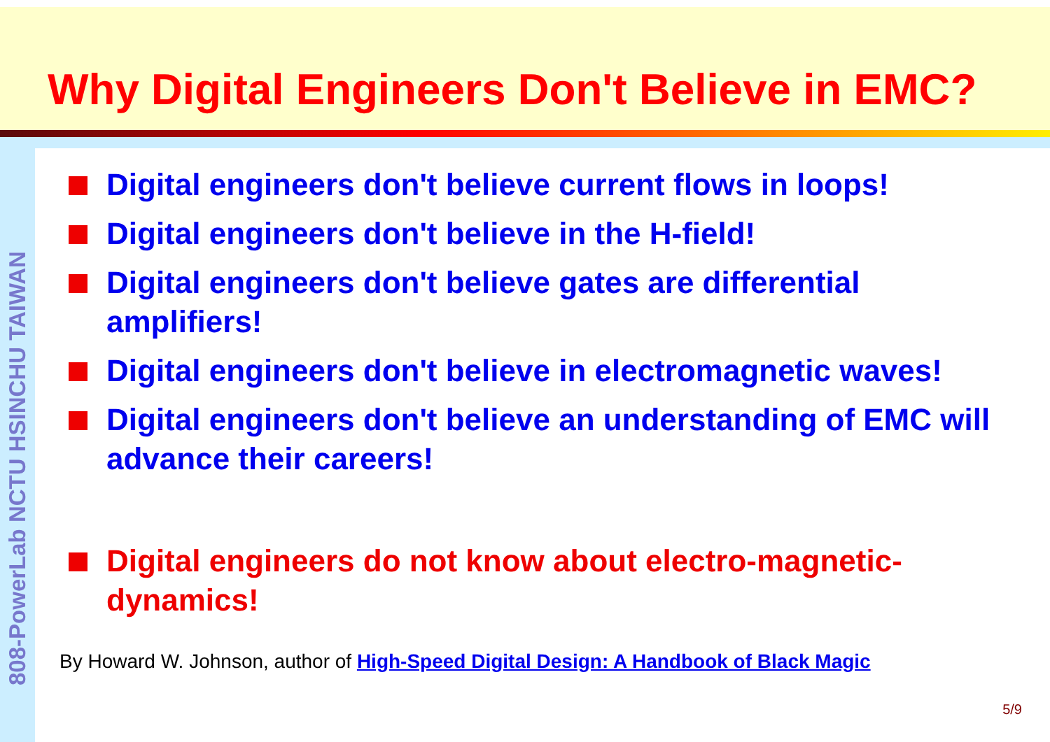808-PowerLab NCTU HSINCHU TAIWAN
Why Digital Engineers Don't Believe in EMC?
Digital engineers don't believe current flows in loops!
Digital engineers don't believe in the H-field!
Digital engineers don't believe gates are differential amplifiers!
Digital engineers don't believe in electromagnetic waves!
Digital engineers don't believe an understanding of EMC will advance their careers!
Digital engineers do not know about electro-magnetic-dynamics!
By Howard W. Johnson, author of High-Speed Digital Design: A Handbook of Black Magic
5/9